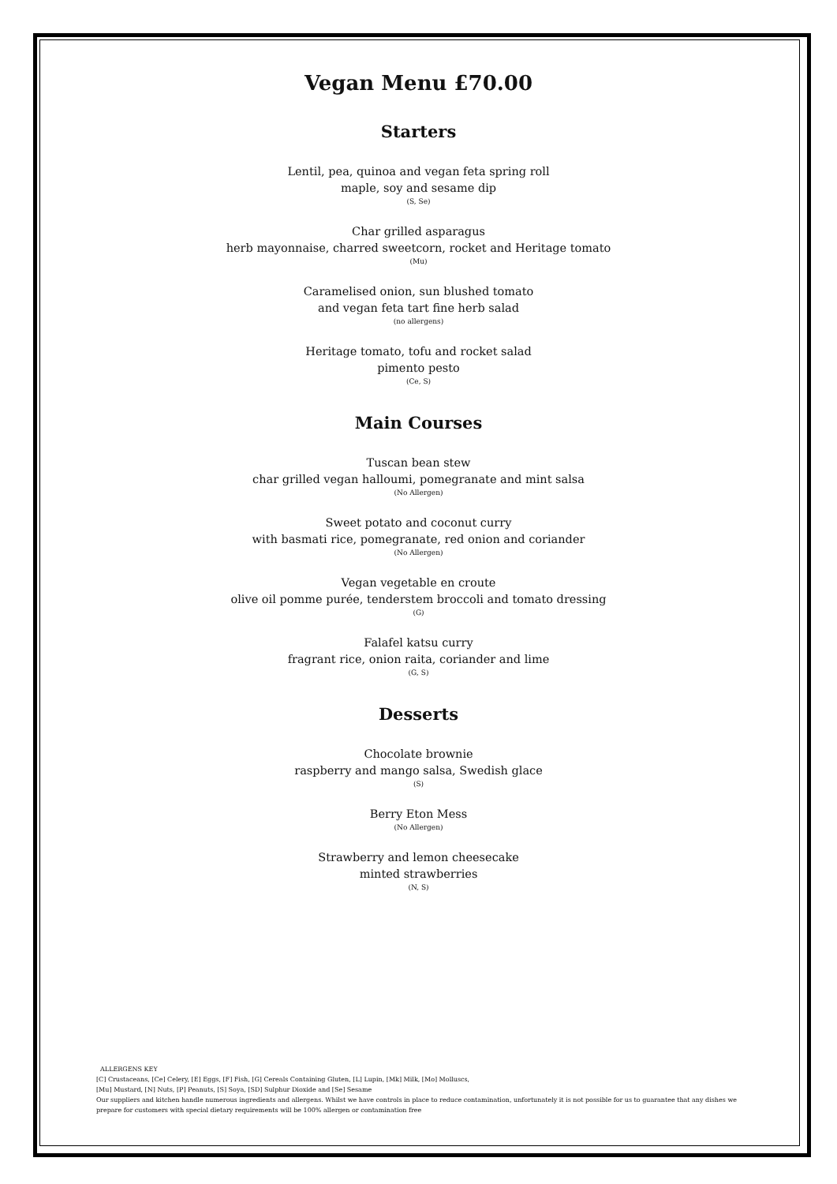Vegan Menu £70.00
Starters
Lentil, pea, quinoa and vegan feta spring roll
maple, soy and sesame dip
(S, Se)
Char grilled asparagus
herb mayonnaise, charred sweetcorn, rocket and Heritage tomato
(Mu)
Caramelised onion, sun blushed tomato
and vegan feta tart fine herb salad
(no allergens)
Heritage tomato, tofu and rocket salad
pimento pesto
(Ce, S)
Main Courses
Tuscan bean stew
char grilled vegan halloumi, pomegranate and mint salsa
(No Allergen)
Sweet potato and coconut curry
with basmati rice, pomegranate, red onion and coriander
(No Allergen)
Vegan vegetable en croute
olive oil pomme purée, tenderstem broccoli and tomato dressing
(G)
Falafel katsu curry
fragrant rice, onion raita, coriander and lime
(G, S)
Desserts
Chocolate brownie
raspberry and mango salsa, Swedish glace
(S)
Berry Eton Mess
(No Allergen)
Strawberry and lemon cheesecake
minted strawberries
(N, S)
ALLERGENS KEY
[C] Crustaceans, [Ce] Celery, [E] Eggs, [F] Fish, [G] Cereals Containing Gluten, [L] Lupin, [Mk] Milk, [Mo] Molluscs,
[Mu] Mustard, [N] Nuts, [P] Peanuts, [S] Soya, [SD] Sulphur Dioxide and [Se] Sesame
Our suppliers and kitchen handle numerous ingredients and allergens. Whilst we have controls in place to reduce contamination, unfortunately it is not possible for us to guarantee that any dishes we prepare for customers with special dietary requirements will be 100% allergen or contamination free